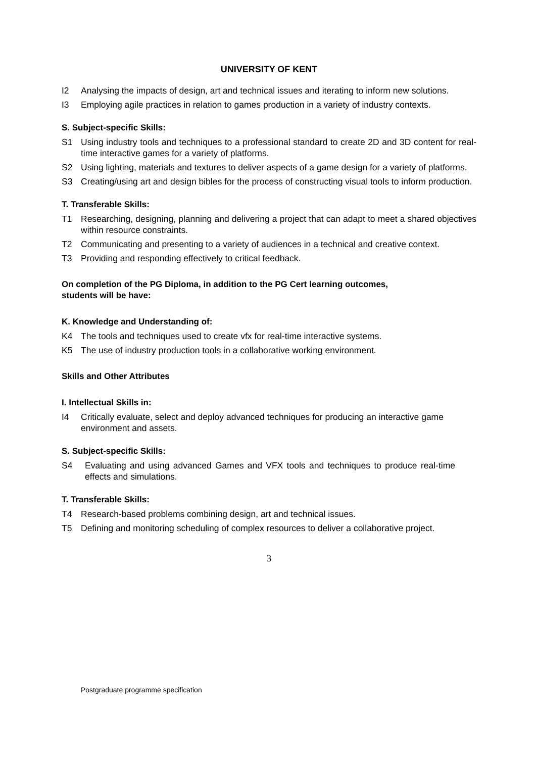UNIVERSITY OF KENT
I2 Analysing the impacts of design, art and technical issues and iterating to inform new solutions.
I3 Employing agile practices in relation to games production in a variety of industry contexts.
S. Subject-specific Skills:
S1 Using industry tools and techniques to a professional standard to create 2D and 3D content for real-time interactive games for a variety of platforms.
S2 Using lighting, materials and textures to deliver aspects of a game design for a variety of platforms.
S3 Creating/using art and design bibles for the process of constructing visual tools to inform production.
T. Transferable Skills:
T1 Researching, designing, planning and delivering a project that can adapt to meet a shared objectives within resource constraints.
T2 Communicating and presenting to a variety of audiences in a technical and creative context.
T3 Providing and responding effectively to critical feedback.
On completion of the PG Diploma, in addition to the PG Cert learning outcomes,
students will be have:
K. Knowledge and Understanding of:
K4 The tools and techniques used to create vfx for real-time interactive systems.
K5 The use of industry production tools in a collaborative working environment.
Skills and Other Attributes
I. Intellectual Skills in:
I4 Critically evaluate, select and deploy advanced techniques for producing an interactive game environment and assets.
S. Subject-specific Skills:
S4 Evaluating and using advanced Games and VFX tools and techniques to produce real-time effects and simulations.
T. Transferable Skills:
T4 Research-based problems combining design, art and technical issues.
T5 Defining and monitoring scheduling of complex resources to deliver a collaborative project.
3
Postgraduate programme specification